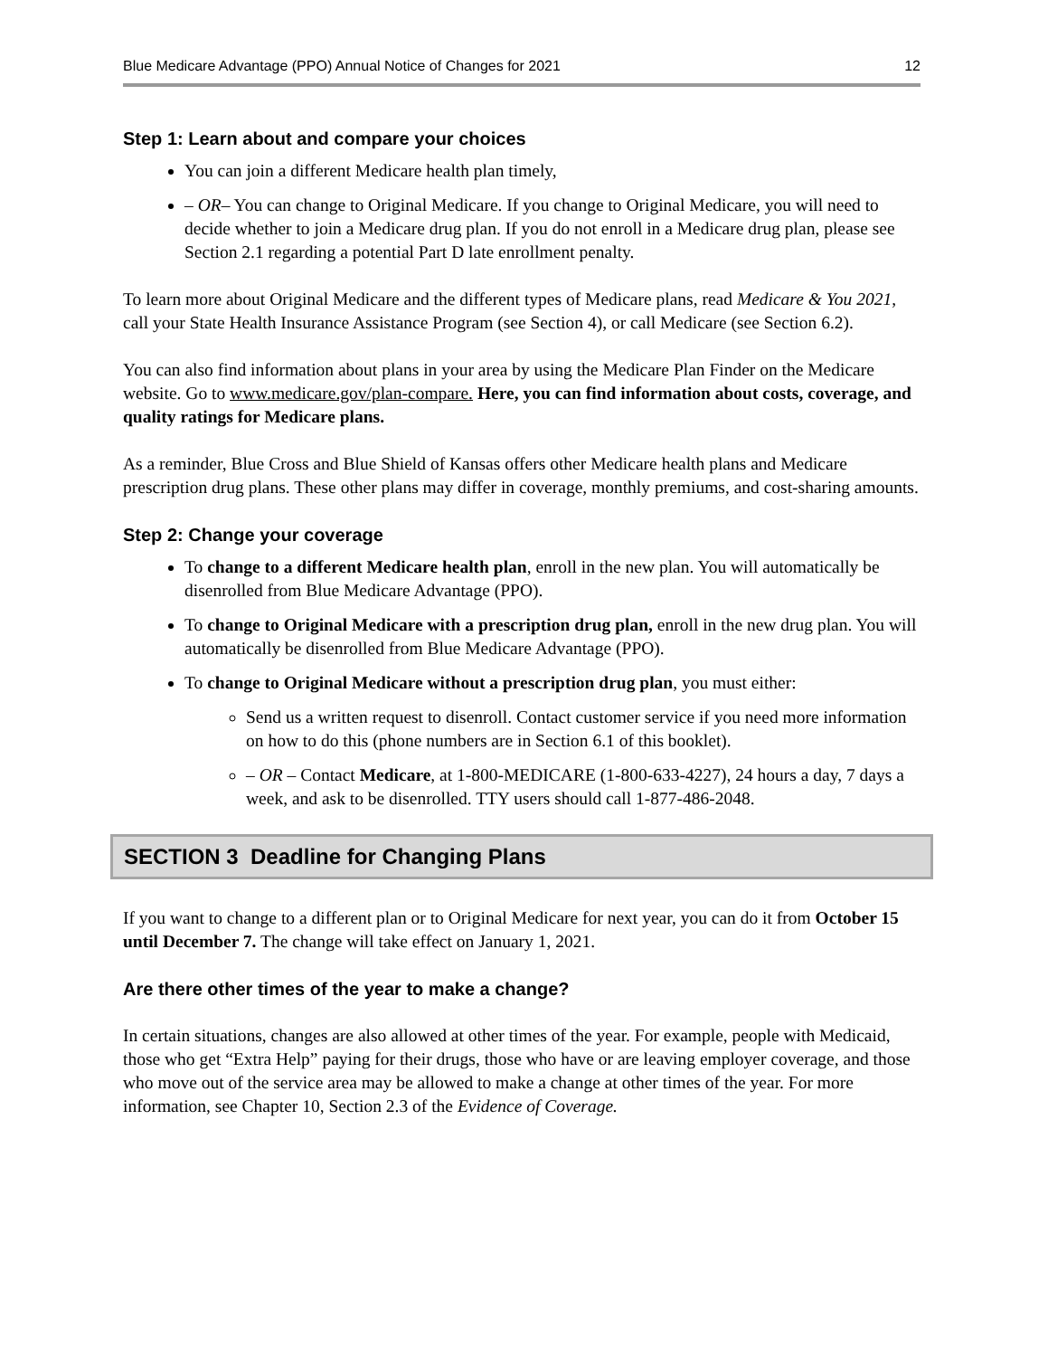Blue Medicare Advantage (PPO) Annual Notice of Changes for 2021 12
Step 1: Learn about and compare your choices
You can join a different Medicare health plan timely,
– OR– You can change to Original Medicare. If you change to Original Medicare, you will need to decide whether to join a Medicare drug plan. If you do not enroll in a Medicare drug plan, please see Section 2.1 regarding a potential Part D late enrollment penalty.
To learn more about Original Medicare and the different types of Medicare plans, read Medicare & You 2021, call your State Health Insurance Assistance Program (see Section 4), or call Medicare (see Section 6.2).
You can also find information about plans in your area by using the Medicare Plan Finder on the Medicare website. Go to www.medicare.gov/plan-compare. Here, you can find information about costs, coverage, and quality ratings for Medicare plans.
As a reminder, Blue Cross and Blue Shield of Kansas offers other Medicare health plans and Medicare prescription drug plans. These other plans may differ in coverage, monthly premiums, and cost-sharing amounts.
Step 2: Change your coverage
To change to a different Medicare health plan, enroll in the new plan. You will automatically be disenrolled from Blue Medicare Advantage (PPO).
To change to Original Medicare with a prescription drug plan, enroll in the new drug plan. You will automatically be disenrolled from Blue Medicare Advantage (PPO).
To change to Original Medicare without a prescription drug plan, you must either:
Send us a written request to disenroll. Contact customer service if you need more information on how to do this (phone numbers are in Section 6.1 of this booklet).
– OR – Contact Medicare, at 1-800-MEDICARE (1-800-633-4227), 24 hours a day, 7 days a week, and ask to be disenrolled. TTY users should call 1-877-486-2048.
SECTION 3 Deadline for Changing Plans
If you want to change to a different plan or to Original Medicare for next year, you can do it from October 15 until December 7. The change will take effect on January 1, 2021.
Are there other times of the year to make a change?
In certain situations, changes are also allowed at other times of the year. For example, people with Medicaid, those who get “Extra Help” paying for their drugs, those who have or are leaving employer coverage, and those who move out of the service area may be allowed to make a change at other times of the year. For more information, see Chapter 10, Section 2.3 of the Evidence of Coverage.